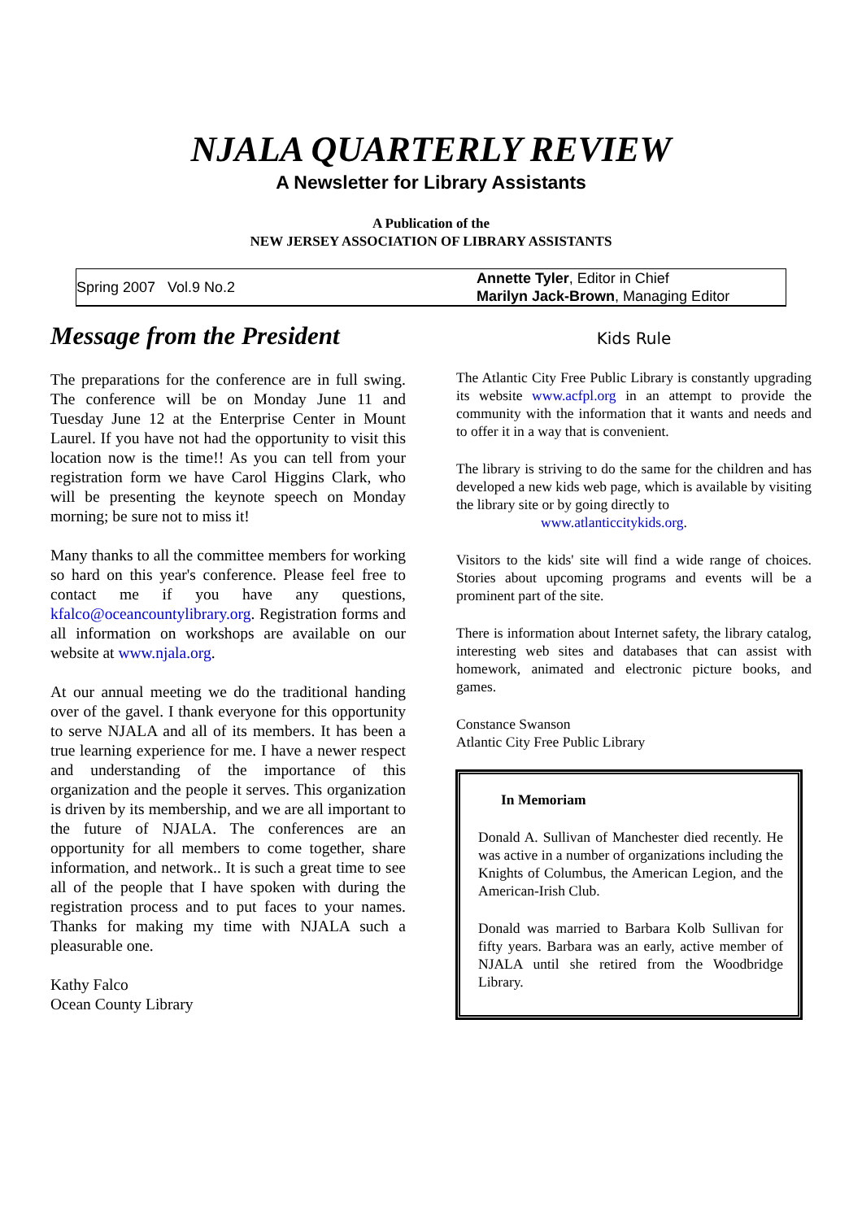NJALA QUARTERLY REVIEW
A Newsletter for Library Assistants
A Publication of the
NEW JERSEY ASSOCIATION OF LIBRARY ASSISTANTS
| Spring 2007 Vol.9 No.2 | Annette Tyler , Editor in Chief Marilyn Jack-Brown , Managing Editor |
Message from the President
The preparations for the conference are in full swing. The conference will be on Monday June 11 and Tuesday June 12 at the Enterprise Center in Mount Laurel. If you have not had the opportunity to visit this location now is the time!! As you can tell from your registration form we have Carol Higgins Clark, who will be presenting the keynote speech on Monday morning; be sure not to miss it!
Many thanks to all the committee members for working so hard on this year's conference. Please feel free to contact me if you have any questions, kfalco@oceancountylibrary.org. Registration forms and all information on workshops are available on our website at www.njala.org.
At our annual meeting we do the traditional handing over of the gavel. I thank everyone for this opportunity to serve NJALA and all of its members. It has been a true learning experience for me. I have a newer respect and understanding of the importance of this organization and the people it serves. This organization is driven by its membership, and we are all important to the future of NJALA. The conferences are an opportunity for all members to come together, share information, and network.. It is such a great time to see all of the people that I have spoken with during the registration process and to put faces to your names. Thanks for making my time with NJALA such a pleasurable one.
Kathy Falco
Ocean County Library
Kids Rule
The Atlantic City Free Public Library is constantly upgrading its website www.acfpl.org in an attempt to provide the community with the information that it wants and needs and to offer it in a way that is convenient.
The library is striving to do the same for the children and has developed a new kids web page, which is available by visiting the library site or by going directly to
www.atlanticcitykids.org.
Visitors to the kids' site will find a wide range of choices. Stories about upcoming programs and events will be a prominent part of the site.
There is information about Internet safety, the library catalog, interesting web sites and databases that can assist with homework, animated and electronic picture books, and games.
Constance Swanson
Atlantic City Free Public Library
In Memoriam
Donald A. Sullivan of Manchester died recently. He was active in a number of organizations including the Knights of Columbus, the American Legion, and the American-Irish Club.
Donald was married to Barbara Kolb Sullivan for fifty years. Barbara was an early, active member of NJALA until she retired from the Woodbridge Library.